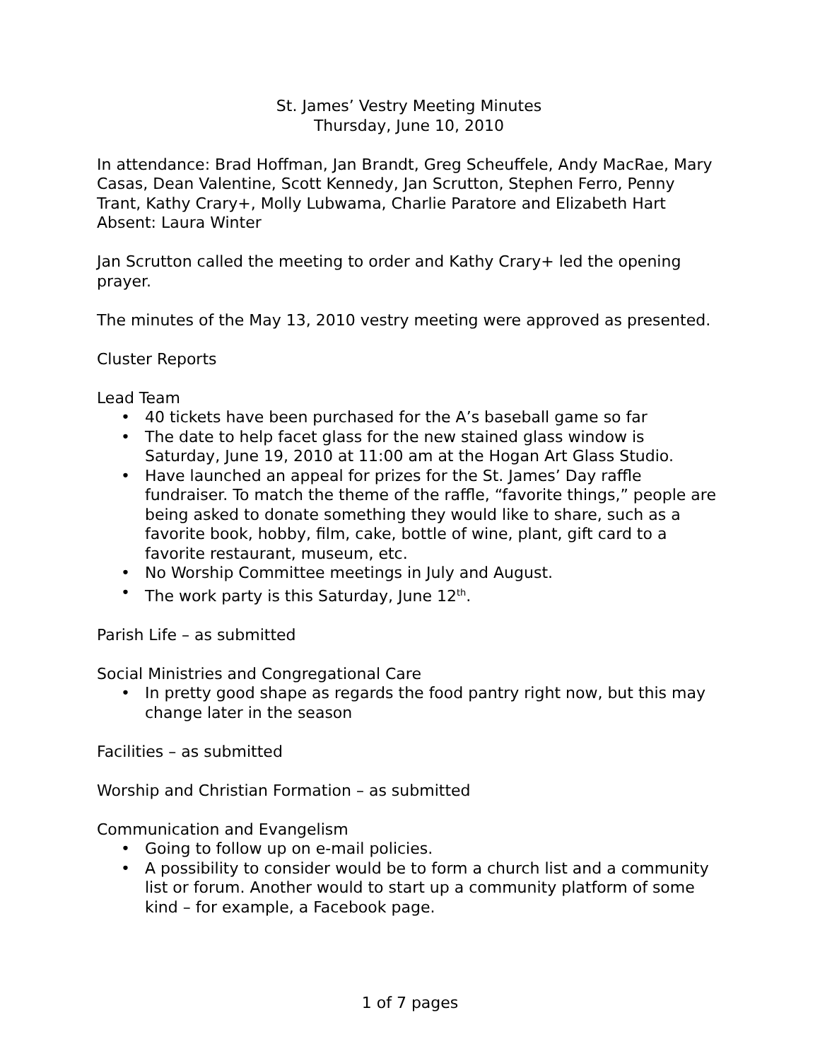St. James’ Vestry Meeting Minutes
Thursday, June 10, 2010
In attendance: Brad Hoffman, Jan Brandt, Greg Scheuffele, Andy MacRae, Mary Casas, Dean Valentine, Scott Kennedy, Jan Scrutton, Stephen Ferro, Penny Trant, Kathy Crary+, Molly Lubwama, Charlie Paratore and Elizabeth Hart
Absent: Laura Winter
Jan Scrutton called the meeting to order and Kathy Crary+ led the opening prayer.
The minutes of the May 13, 2010 vestry meeting were approved as presented.
Cluster Reports
Lead Team
• 40 tickets have been purchased for the A’s baseball game so far
• The date to help facet glass for the new stained glass window is Saturday, June 19, 2010 at 11:00 am at the Hogan Art Glass Studio.
• Have launched an appeal for prizes for the St. James’ Day raffle fundraiser. To match the theme of the raffle, “favorite things,” people are being asked to donate something they would like to share, such as a favorite book, hobby, film, cake, bottle of wine, plant, gift card to a favorite restaurant, museum, etc.
• No Worship Committee meetings in July and August.
• The work party is this Saturday, June 12<sup>th</sup>.
Parish Life – as submitted
Social Ministries and Congregational Care
• In pretty good shape as regards the food pantry right now, but this may change later in the season
Facilities – as submitted
Worship and Christian Formation – as submitted
Communication and Evangelism
• Going to follow up on e-mail policies.
• A possibility to consider would be to form a church list and a community list or forum. Another would to start up a community platform of some kind – for example, a Facebook page.
1 of 7 pages